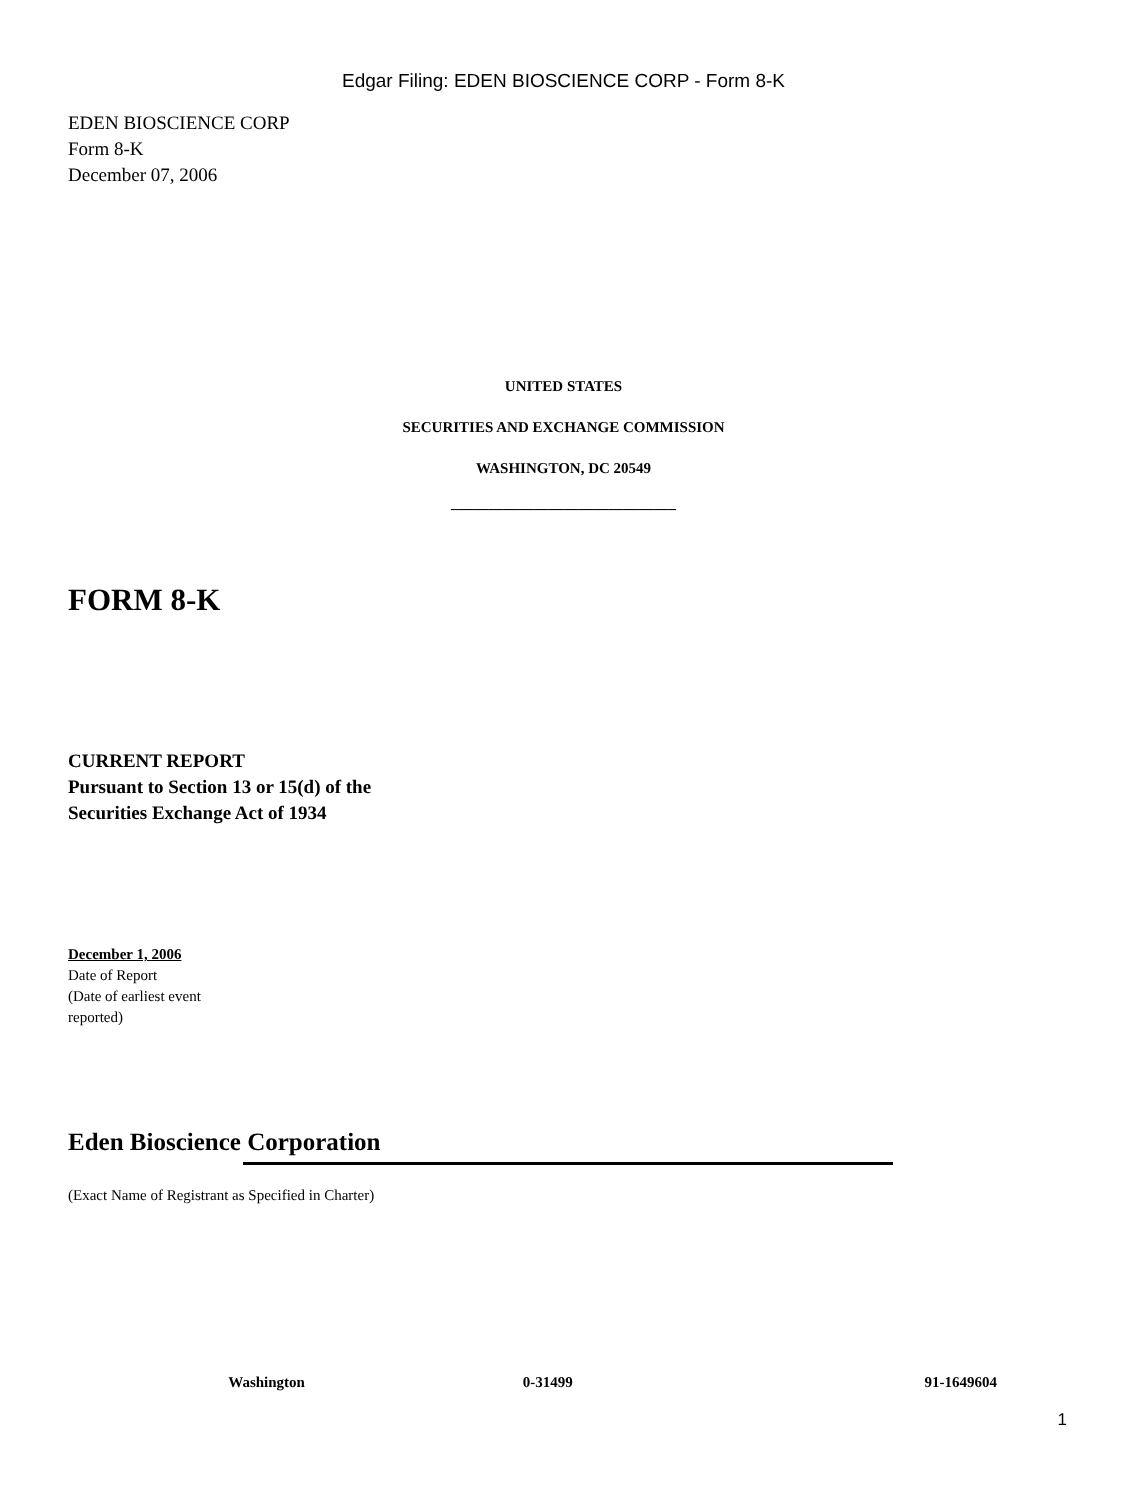Edgar Filing: EDEN BIOSCIENCE CORP - Form 8-K
EDEN BIOSCIENCE CORP
Form 8-K
December 07, 2006
UNITED STATES
SECURITIES AND EXCHANGE COMMISSION
WASHINGTON, DC 20549
______________________________
FORM 8-K
CURRENT REPORT
Pursuant to Section 13 or 15(d) of the
Securities Exchange Act of 1934
December 1, 2006
Date of Report
(Date of earliest event
reported)
Eden Bioscience Corporation
(Exact Name of Registrant as Specified in Charter)
| Washington | 0-31499 | 91-1649604 |
1